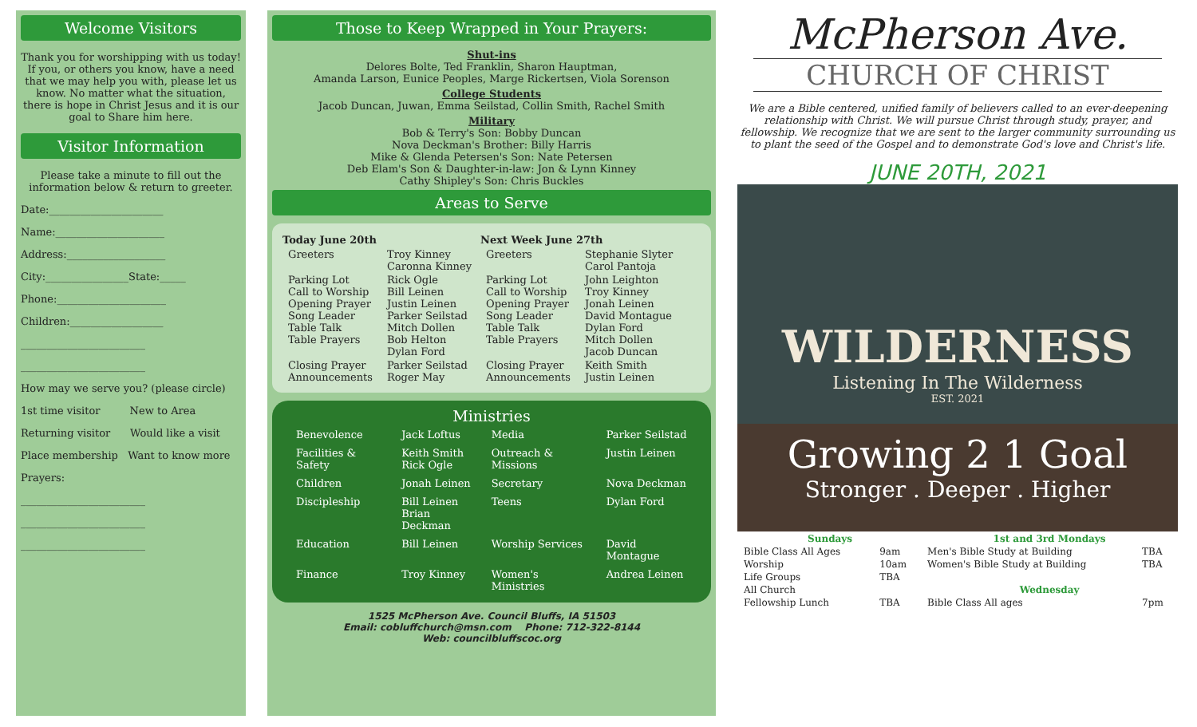Welcome Visitors
Thank you for worshipping with us today! If you, or others you know, have a need that we may help you with, please let us know. No matter what the situation, there is hope in Christ Jesus and it is our goal to Share him here.
Visitor Information
Please take a minute to fill out the information below & return to greeter.
Date:______________________
Name:_____________________
Address:___________________
City:________________State:_____
Phone:_____________________
Children:__________________
________________________
________________________
How may we serve you? (please circle)
1st time visitor New to Area
Returning visitor Would like a visit
Place membership Want to know more
Prayers:
________________________
________________________
________________________
Those to Keep Wrapped in Your Prayers:
Shut-ins
Delores Bolte, Ted Franklin, Sharon Hauptman,
Amanda Larson, Eunice Peoples, Marge Rickertsen, Viola Sorenson
College Students
Jacob Duncan, Juwan, Emma Seilstad, Collin Smith, Rachel Smith
Military
Bob & Terry's Son: Bobby Duncan
Nova Deckman's Brother: Billy Harris
Mike & Glenda Petersen's Son: Nate Petersen
Deb Elam's Son & Daughter-in-law: Jon & Lynn Kinney
Cathy Shipley's Son: Chris Buckles
Areas to Serve
| Today June 20th | | Next Week June 27th | |
| --- | --- | --- | --- |
| Greeters | Troy Kinney Caronna Kinney | Greeters | Stephanie Slyter Carol Pantoja |
| Parking Lot Call to Worship Opening Prayer Song Leader Table Talk Table Prayers | Rick Ogle Bill Leinen Justin Leinen Parker Seilstad Mitch Dollen Bob Helton Dylan Ford | Parking Lot Call to Worship Opening Prayer Song Leader Table Talk Table Prayers | John Leighton Troy Kinney Jonah Leinen David Montague Dylan Ford Mitch Dollen Jacob Duncan |
| Closing Prayer Announcements | Parker Seilstad Roger May | Closing Prayer Announcements | Keith Smith Justin Leinen |
Ministries
| Benevolence | Jack Loftus | Media | Parker Seilstad |
| Facilities & Safety | Keith Smith Rick Ogle | Outreach & Missions | Justin Leinen |
| Children | Jonah Leinen | Secretary | Nova Deckman |
| Discipleship | Bill Leinen Brian Deckman | Teens | Dylan Ford |
| Education | Bill Leinen | Worship Services | David Montague |
| Finance | Troy Kinney | Women's Ministries | Andrea Leinen |
1525 McPherson Ave. Council Bluffs, IA 51503
Email: cobluffchurch@msn.com Phone: 712-322-8144
Web: councilbluffscoc.org
McPherson Ave.
CHURCH OF CHRIST
We are a Bible centered, unified family of believers called to an ever-deepening relationship with Christ. We will pursue Christ through study, prayer, and fellowship. We recognize that we are sent to the larger community surrounding us to plant the seed of the Gospel and to demonstrate God's love and Christ's life.
JUNE 20TH, 2021
WILDERNESS
Listening In The Wilderness
EST. 2021
Growing 2 1 Goal
Stronger . Deeper . Higher
| Sundays | | 1st and 3rd Mondays | |
| Bible Class All Ages | 9am | Men's Bible Study at Building | TBA |
| Worship | 10am | Women's Bible Study at Building | TBA |
| Life Groups | TBA | | |
| All Church | | Wednesday | |
| Fellowship Lunch | TBA | Bible Class All ages | 7pm |